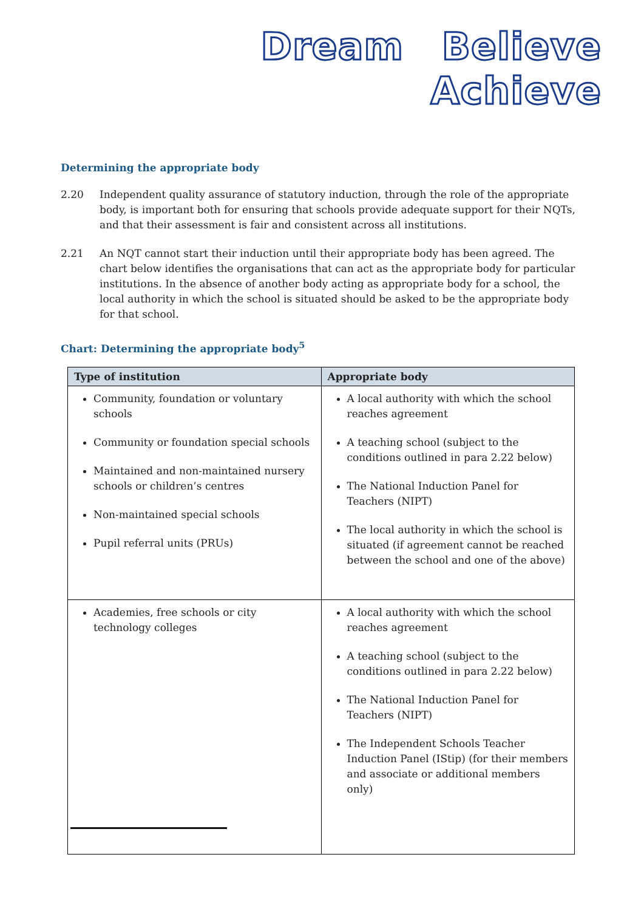Dream Believe Achieve
Determining the appropriate body
2.20 Independent quality assurance of statutory induction, through the role of the appropriate body, is important both for ensuring that schools provide adequate support for their NQTs, and that their assessment is fair and consistent across all institutions.
2.21 An NQT cannot start their induction until their appropriate body has been agreed. The chart below identifies the organisations that can act as the appropriate body for particular institutions. In the absence of another body acting as appropriate body for a school, the local authority in which the school is situated should be asked to be the appropriate body for that school.
Chart: Determining the appropriate body<sup>5</sup>
| Type of institution | Appropriate body |
| --- | --- |
| Community, foundation or voluntary schools Community or foundation special schools Maintained and non-maintained nursery schools or children’s centres Non-maintained special schools Pupil referral units (PRUs) | A local authority with which the school reaches agreement A teaching school (subject to the conditions outlined in para 2.22 below) The National Induction Panel for Teachers (NIPT) The local authority in which the school is situated (if agreement cannot be reached between the school and one of the above) |
| Academies, free schools or city technology colleges | A local authority with which the school reaches agreement A teaching school (subject to the conditions outlined in para 2.22 below) The National Induction Panel for Teachers (NIPT) The Independent Schools Teacher Induction Panel (IStip) (for their members and associate or additional members only) |